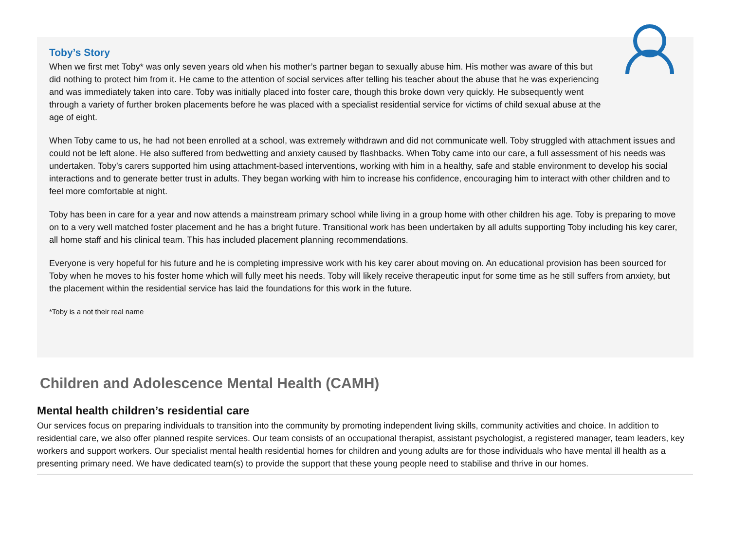Toby’s Story
When we first met Toby* was only seven years old when his mother’s partner began to sexually abuse him. His mother was aware of this but did nothing to protect him from it. He came to the attention of social services after telling his teacher about the abuse that he was experiencing and was immediately taken into care. Toby was initially placed into foster care, though this broke down very quickly. He subsequently went through a variety of further broken placements before he was placed with a specialist residential service for victims of child sexual abuse at the age of eight.
When Toby came to us, he had not been enrolled at a school, was extremely withdrawn and did not communicate well. Toby struggled with attachment issues and could not be left alone. He also suffered from bedwetting and anxiety caused by flashbacks. When Toby came into our care, a full assessment of his needs was undertaken. Toby’s carers supported him using attachment-based interventions, working with him in a healthy, safe and stable environment to develop his social interactions and to generate better trust in adults. They began working with him to increase his confidence, encouraging him to interact with other children and to feel more comfortable at night.
Toby has been in care for a year and now attends a mainstream primary school while living in a group home with other children his age. Toby is preparing to move on to a very well matched foster placement and he has a bright future. Transitional work has been undertaken by all adults supporting Toby including his key carer, all home staff and his clinical team. This has included placement planning recommendations.
Everyone is very hopeful for his future and he is completing impressive work with his key carer about moving on. An educational provision has been sourced for Toby when he moves to his foster home which will fully meet his needs. Toby will likely receive therapeutic input for some time as he still suffers from anxiety, but the placement within the residential service has laid the foundations for this work in the future.
*Toby is a not their real name
Children and Adolescence Mental Health (CAMH)
Mental health children’s residential care
Our services focus on preparing individuals to transition into the community by promoting independent living skills, community activities and choice. In addition to residential care, we also offer planned respite services. Our team consists of an occupational therapist, assistant psychologist, a registered manager, team leaders, key workers and support workers. Our specialist mental health residential homes for children and young adults are for those individuals who have mental ill health as a presenting primary need. We have dedicated team(s) to provide the support that these young people need to stabilise and thrive in our homes.